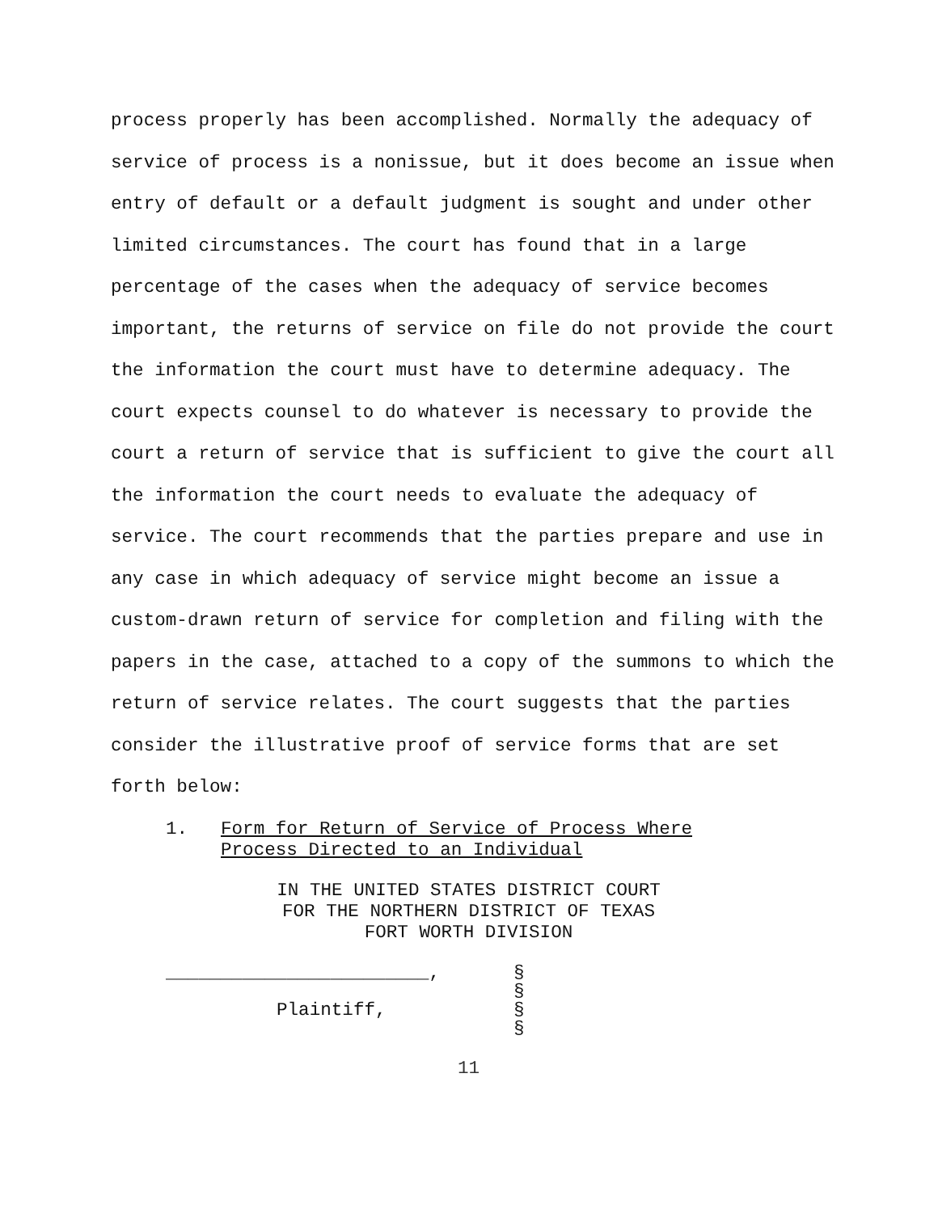process properly has been accomplished. Normally the adequacy of service of process is a nonissue, but it does become an issue when entry of default or a default judgment is sought and under other limited circumstances. The court has found that in a large percentage of the cases when the adequacy of service becomes important, the returns of service on file do not provide the court the information the court must have to determine adequacy. The court expects counsel to do whatever is necessary to provide the court a return of service that is sufficient to give the court all the information the court needs to evaluate the adequacy of service. The court recommends that the parties prepare and use in any case in which adequacy of service might become an issue a custom-drawn return of service for completion and filing with the papers in the case, attached to a copy of the summons to which the return of service relates. The court suggests that the parties consider the illustrative proof of service forms that are set forth below:
1. Form for Return of Service of Process Where
Process Directed to an Individual
IN THE UNITED STATES DISTRICT COURT
FOR THE NORTHERN DISTRICT OF TEXAS
FORT WORTH DIVISION
________________________, §
§
Plaintiff, §
§
11